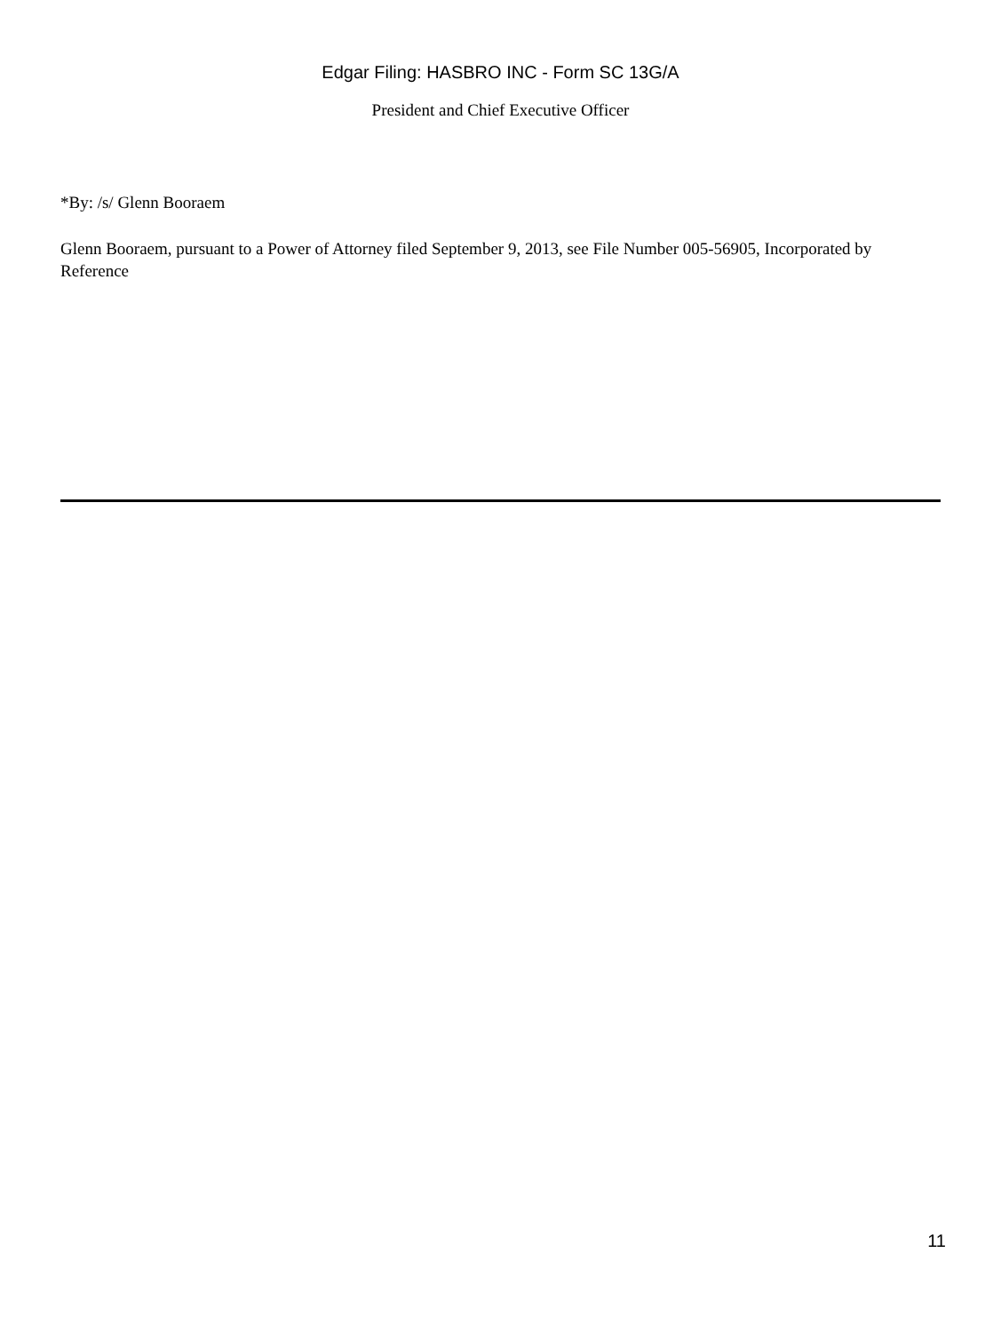Edgar Filing: HASBRO INC - Form SC 13G/A
President and Chief Executive Officer
*By: /s/ Glenn Booraem
Glenn Booraem, pursuant to a Power of Attorney filed September 9, 2013, see File Number 005-56905, Incorporated by Reference
11